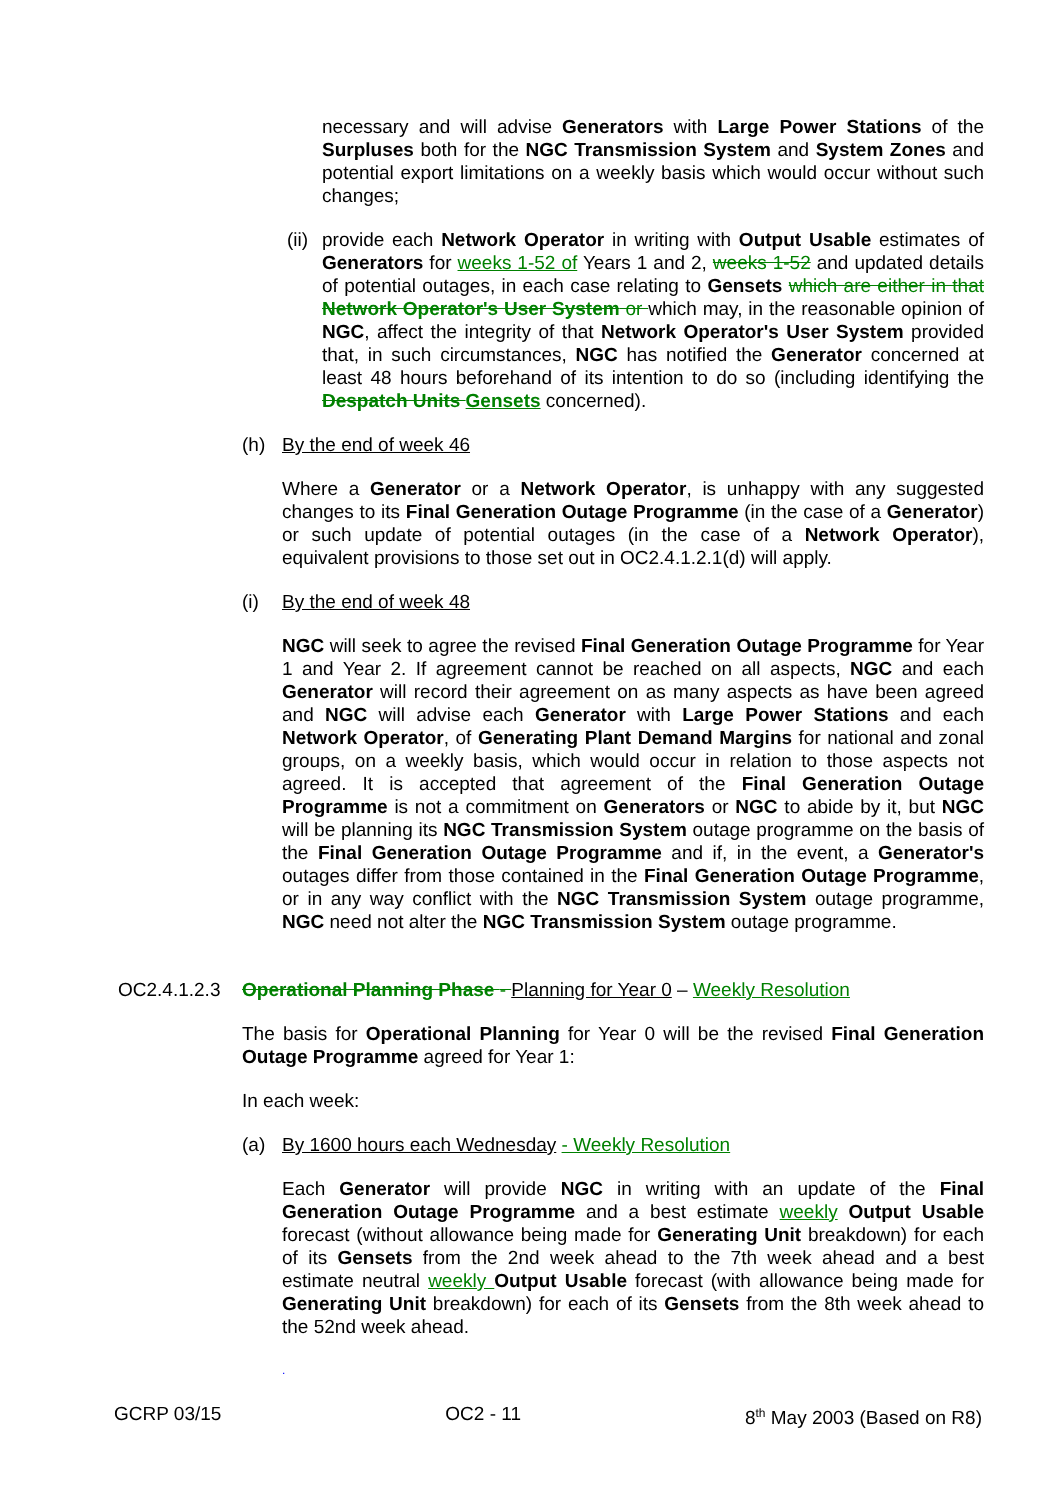necessary and will advise Generators with Large Power Stations of the Surpluses both for the NGC Transmission System and System Zones and potential export limitations on a weekly basis which would occur without such changes;
(ii)
provide each Network Operator in writing with Output Usable estimates of Generators for weeks 1-52 of Years 1 and 2, weeks 1-52 and updated details of potential outages, in each case relating to Gensets which are either in that Network Operator's User System or which may, in the reasonable opinion of NGC, affect the integrity of that Network Operator's User System provided that, in such circumstances, NGC has notified the Generator concerned at least 48 hours beforehand of its intention to do so (including identifying the Despatch Units Gensets concerned).
(h) By the end of week 46
Where a Generator or a Network Operator, is unhappy with any suggested changes to its Final Generation Outage Programme (in the case of a Generator) or such update of potential outages (in the case of a Network Operator), equivalent provisions to those set out in OC2.4.1.2.1(d) will apply.
(i) By the end of week 48
NGC will seek to agree the revised Final Generation Outage Programme for Year 1 and Year 2. If agreement cannot be reached on all aspects, NGC and each Generator will record their agreement on as many aspects as have been agreed and NGC will advise each Generator with Large Power Stations and each Network Operator, of Generating Plant Demand Margins for national and zonal groups, on a weekly basis, which would occur in relation to those aspects not agreed. It is accepted that agreement of the Final Generation Outage Programme is not a commitment on Generators or NGC to abide by it, but NGC will be planning its NGC Transmission System outage programme on the basis of the Final Generation Outage Programme and if, in the event, a Generator's outages differ from those contained in the Final Generation Outage Programme, or in any way conflict with the NGC Transmission System outage programme, NGC need not alter the NGC Transmission System outage programme.
OC2.4.1.2.3
Operational Planning Phase - Planning for Year 0 – Weekly Resolution
The basis for Operational Planning for Year 0 will be the revised Final Generation Outage Programme agreed for Year 1:
In each week:
(a) By 1600 hours each Wednesday - Weekly Resolution
Each Generator will provide NGC in writing with an update of the Final Generation Outage Programme and a best estimate weekly Output Usable forecast (without allowance being made for Generating Unit breakdown) for each of its Gensets from the 2nd week ahead to the 7th week ahead and a best estimate neutral weekly Output Usable forecast (with allowance being made for Generating Unit breakdown) for each of its Gensets from the 8th week ahead to the 52nd week ahead.
.
GCRP 03/15 OC2 - 11 8<sup>th</sup> May 2003 (Based on R8)